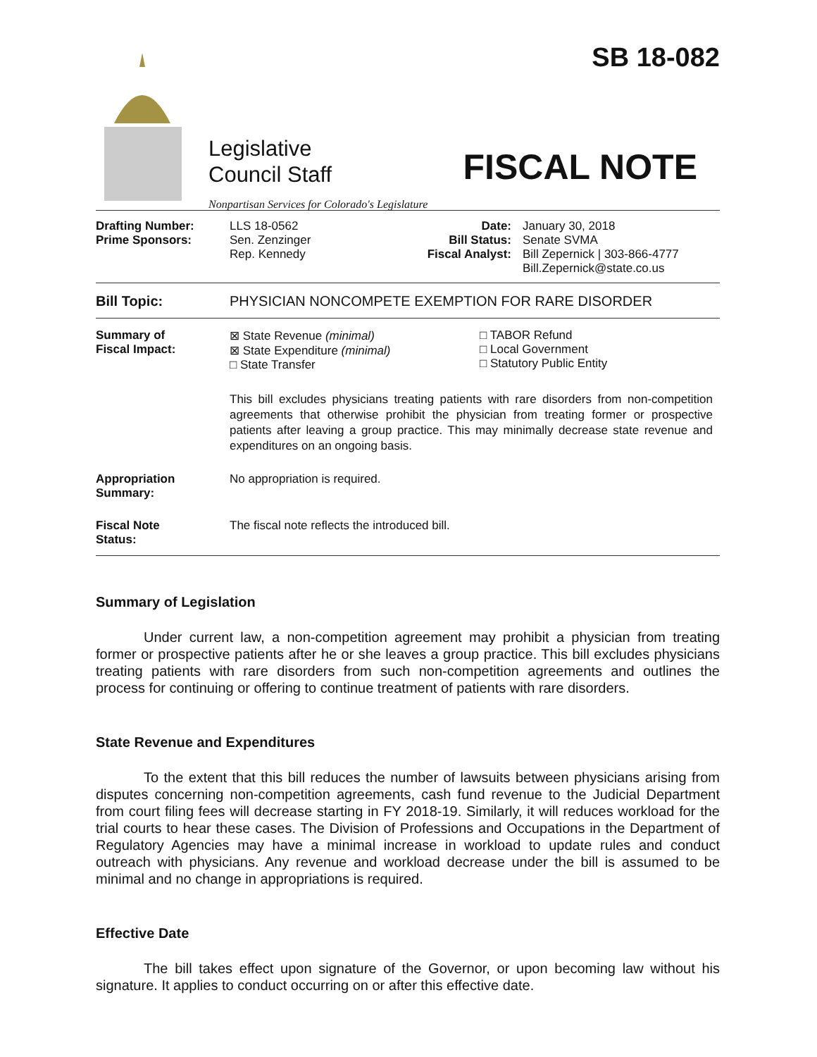SB 18-082
Legislative
Council Staff
Nonpartisan Services for Colorado's Legislature
FISCAL NOTE
| Drafting Number: Prime Sponsors: | LLS 18-0562 Sen. Zenzinger Rep. Kennedy | Date: Bill Status: Fiscal Analyst: | January 30, 2018 Senate SVMA Bill Zepernick / 303-866-4777 Bill.Zepernick@state.co.us |
| Bill Topic: | PHYSICIAN NONCOMPETE EXEMPTION FOR RARE DISORDER |
| Summary of Fiscal Impact: | / ⊠ State Revenue (minimal) ⊠ State Expenditure (minimal) □ State Transfer / □ TABOR Refund □ Local Government □ Statutory Public Entity / This bill excludes physicians treating patients with rare disorders from non-competition agreements that otherwise prohibit the physician from treating former or prospective patients after leaving a group practice. This may minimally decrease state revenue and expenditures on an ongoing basis. |
| Appropriation Summary: | No appropriation is required. |
| Fiscal Note Status: | The fiscal note reflects the introduced bill. |
Summary of Legislation
Under current law, a non-competition agreement may prohibit a physician from treating former or prospective patients after he or she leaves a group practice. This bill excludes physicians treating patients with rare disorders from such non-competition agreements and outlines the process for continuing or offering to continue treatment of patients with rare disorders.
State Revenue and Expenditures
To the extent that this bill reduces the number of lawsuits between physicians arising from disputes concerning non-competition agreements, cash fund revenue to the Judicial Department from court filing fees will decrease starting in FY 2018-19. Similarly, it will reduces workload for the trial courts to hear these cases. The Division of Professions and Occupations in the Department of Regulatory Agencies may have a minimal increase in workload to update rules and conduct outreach with physicians. Any revenue and workload decrease under the bill is assumed to be minimal and no change in appropriations is required.
Effective Date
The bill takes effect upon signature of the Governor, or upon becoming law without his signature. It applies to conduct occurring on or after this effective date.